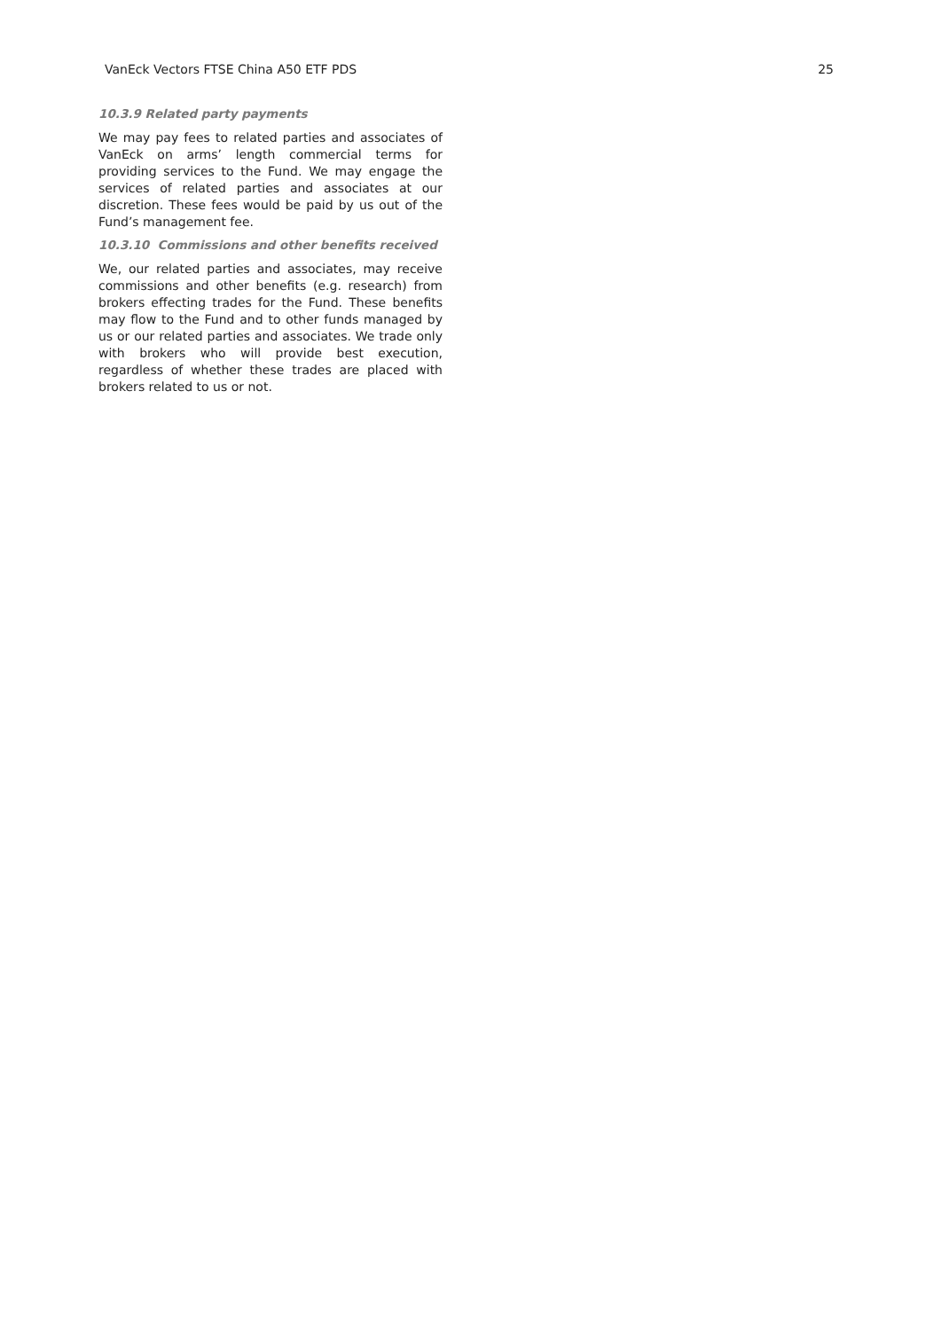VanEck Vectors FTSE China A50 ETF PDS 25
10.3.9 Related party payments
We may pay fees to related parties and associates of VanEck on arms’ length commercial terms for providing services to the Fund. We may engage the services of related parties and associates at our discretion. These fees would be paid by us out of the Fund’s management fee.
10.3.10 Commissions and other benefits received
We, our related parties and associates, may receive commissions and other benefits (e.g. research) from brokers effecting trades for the Fund. These benefits may flow to the Fund and to other funds managed by us or our related parties and associates. We trade only with brokers who will provide best execution, regardless of whether these trades are placed with brokers related to us or not.